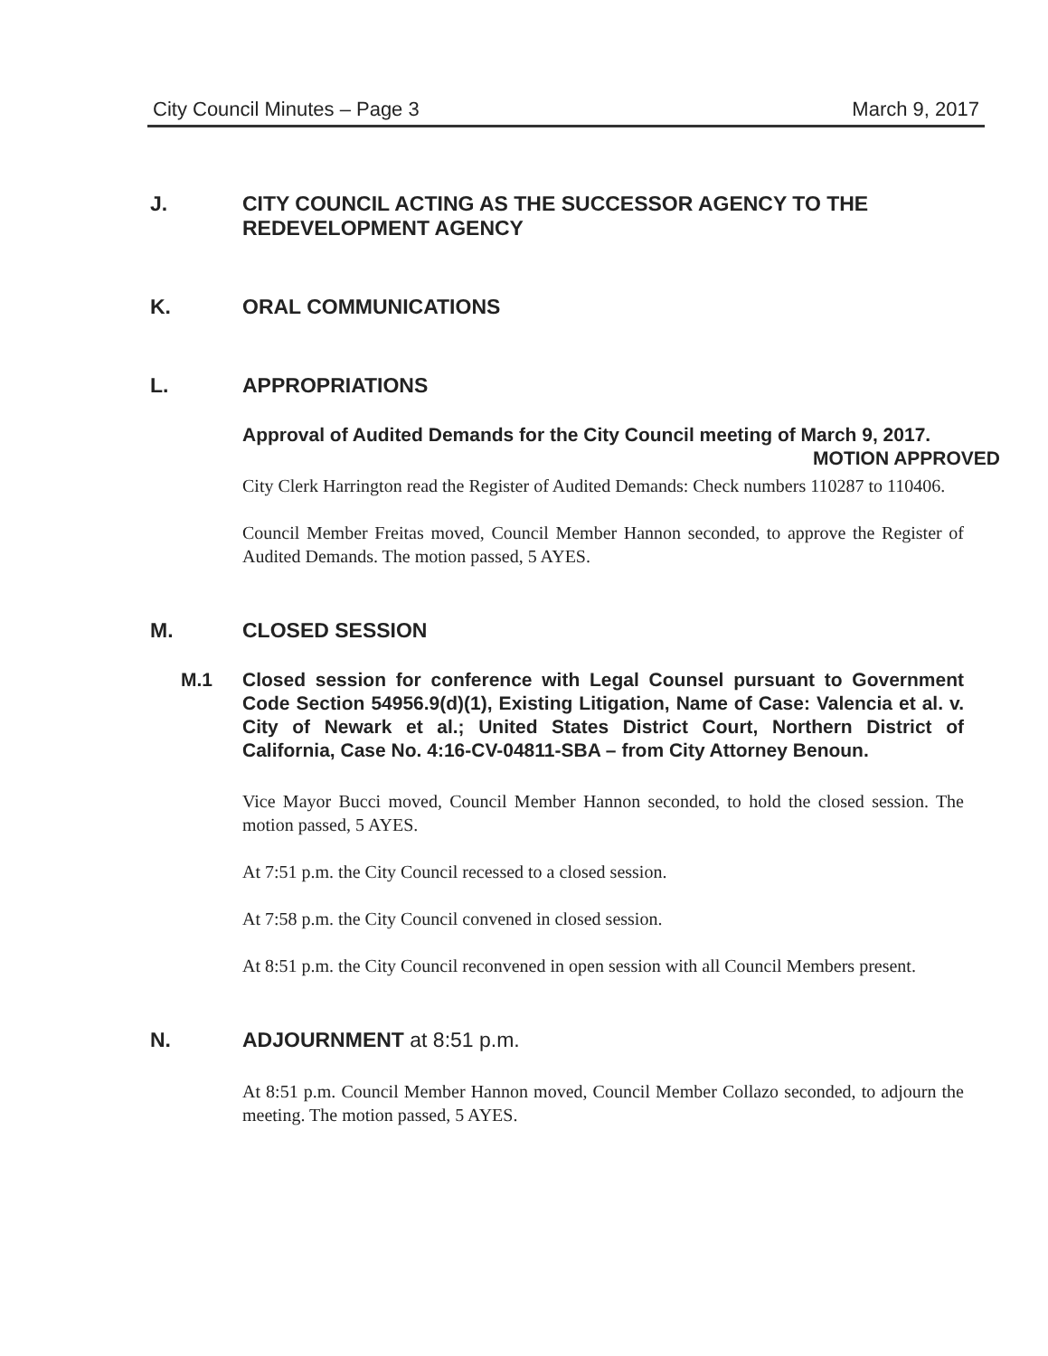City Council Minutes – Page 3 March 9, 2017
J. CITY COUNCIL ACTING AS THE SUCCESSOR AGENCY TO THE REDEVELOPMENT AGENCY
K. ORAL COMMUNICATIONS
L. APPROPRIATIONS
Approval of Audited Demands for the City Council meeting of March 9, 2017. MOTION APPROVED
City Clerk Harrington read the Register of Audited Demands: Check numbers 110287 to 110406.
Council Member Freitas moved, Council Member Hannon seconded, to approve the Register of Audited Demands. The motion passed, 5 AYES.
M. CLOSED SESSION
M.1 Closed session for conference with Legal Counsel pursuant to Government Code Section 54956.9(d)(1), Existing Litigation, Name of Case: Valencia et al. v. City of Newark et al.; United States District Court, Northern District of California, Case No. 4:16-CV-04811-SBA – from City Attorney Benoun.
Vice Mayor Bucci moved, Council Member Hannon seconded, to hold the closed session. The motion passed, 5 AYES.
At 7:51 p.m. the City Council recessed to a closed session.
At 7:58 p.m. the City Council convened in closed session.
At 8:51 p.m. the City Council reconvened in open session with all Council Members present.
N. ADJOURNMENT at 8:51 p.m.
At 8:51 p.m. Council Member Hannon moved, Council Member Collazo seconded, to adjourn the meeting. The motion passed, 5 AYES.